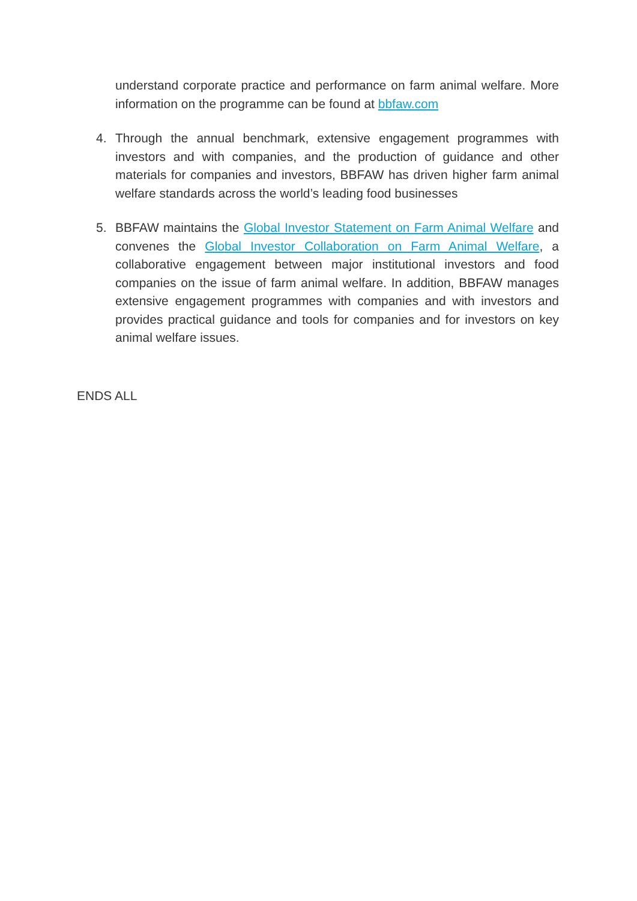understand corporate practice and performance on farm animal welfare. More information on the programme can be found at bbfaw.com
4. Through the annual benchmark, extensive engagement programmes with investors and with companies, and the production of guidance and other materials for companies and investors, BBFAW has driven higher farm animal welfare standards across the world’s leading food businesses
5. BBFAW maintains the Global Investor Statement on Farm Animal Welfare and convenes the Global Investor Collaboration on Farm Animal Welfare, a collaborative engagement between major institutional investors and food companies on the issue of farm animal welfare. In addition, BBFAW manages extensive engagement programmes with companies and with investors and provides practical guidance and tools for companies and for investors on key animal welfare issues.
ENDS ALL